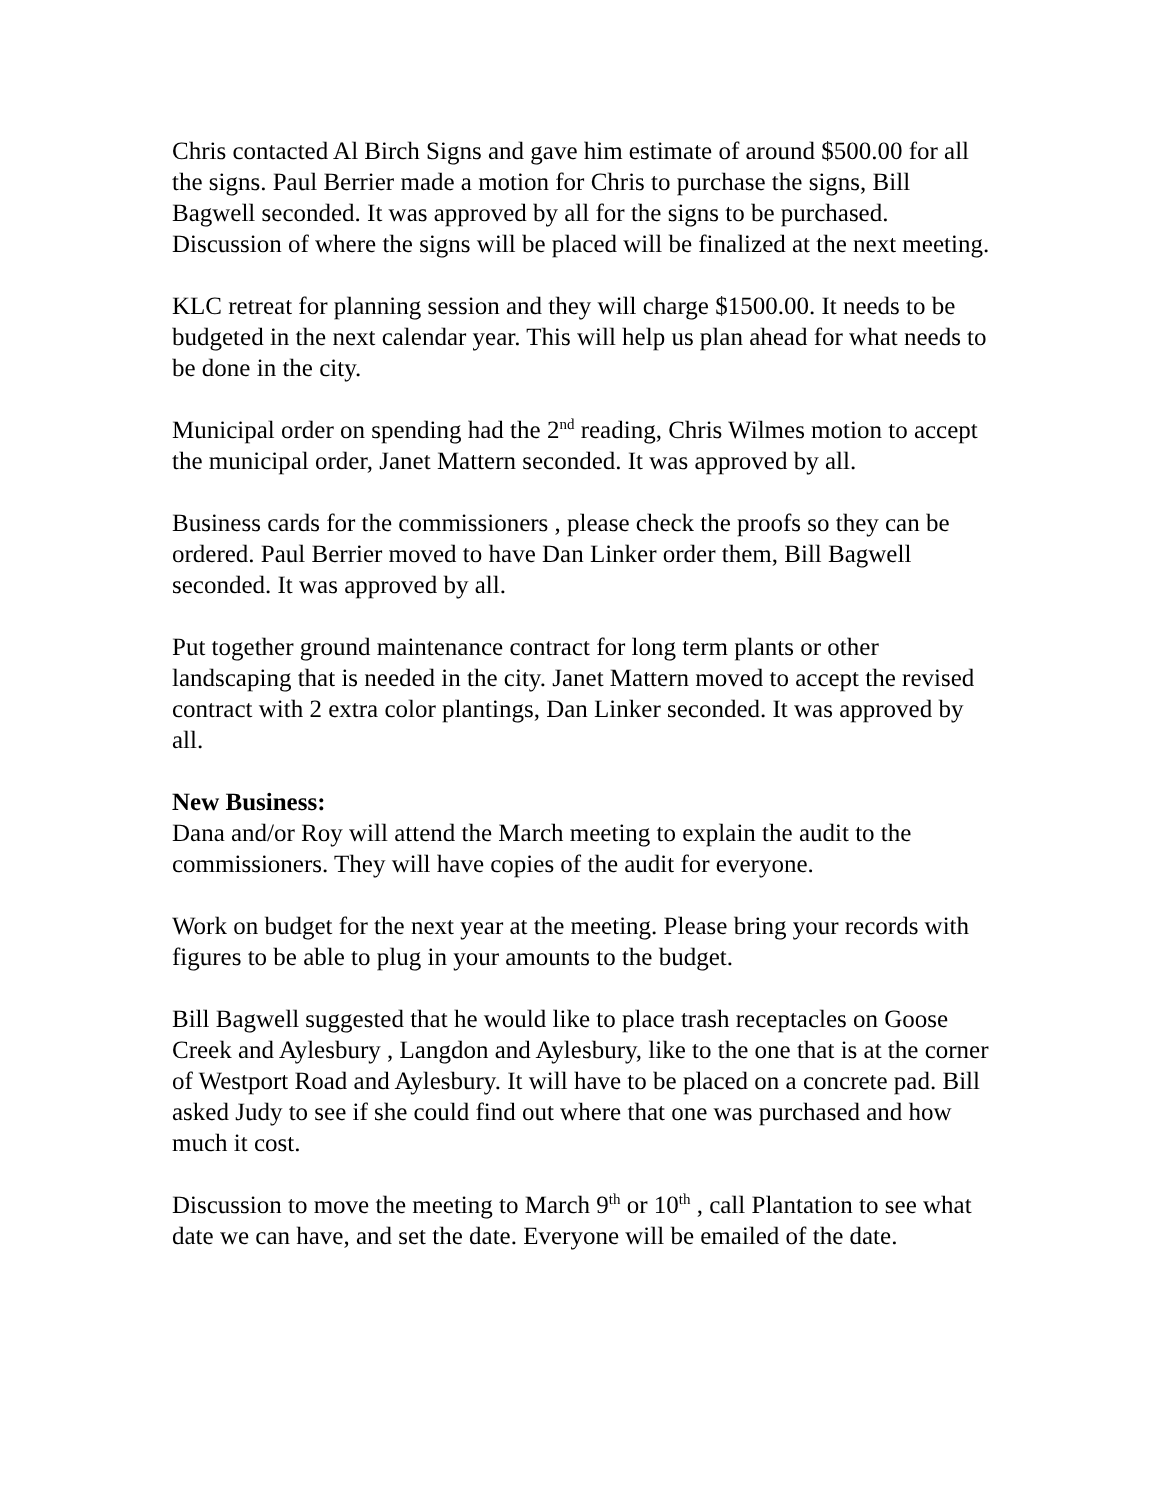Chris contacted Al Birch Signs and gave him estimate of around $500.00 for all the signs. Paul Berrier made a motion for Chris to purchase the signs, Bill Bagwell seconded. It was approved by all for the signs to be purchased. Discussion of where the signs will be placed will be finalized at the next meeting.
KLC retreat for planning session and they will charge $1500.00. It needs to be budgeted in the next calendar year. This will help us plan ahead for what needs to be done in the city.
Municipal order on spending had the 2<sup>nd</sup> reading, Chris Wilmes motion to accept the municipal order, Janet Mattern seconded. It was approved by all.
Business cards for the commissioners , please check the proofs so they can be ordered. Paul Berrier moved to have Dan Linker order them, Bill Bagwell seconded. It was approved by all.
Put together ground maintenance contract for long term plants or other landscaping that is needed in the city. Janet Mattern moved to accept the revised contract with 2 extra color plantings, Dan Linker seconded. It was approved by all.
New Business:
Dana and/or Roy will attend the March meeting to explain the audit to the commissioners. They will have copies of the audit for everyone.
Work on budget for the next year at the meeting. Please bring your records with figures to be able to plug in your amounts to the budget.
Bill Bagwell suggested that he would like to place trash receptacles on Goose Creek and Aylesbury , Langdon and Aylesbury, like to the one that is at the corner of Westport Road and Aylesbury. It will have to be placed on a concrete pad. Bill asked Judy to see if she could find out where that one was purchased and how much it cost.
Discussion to move the meeting to March 9<sup>th</sup> or 10<sup>th</sup> , call Plantation to see what date we can have, and set the date. Everyone will be emailed of the date.